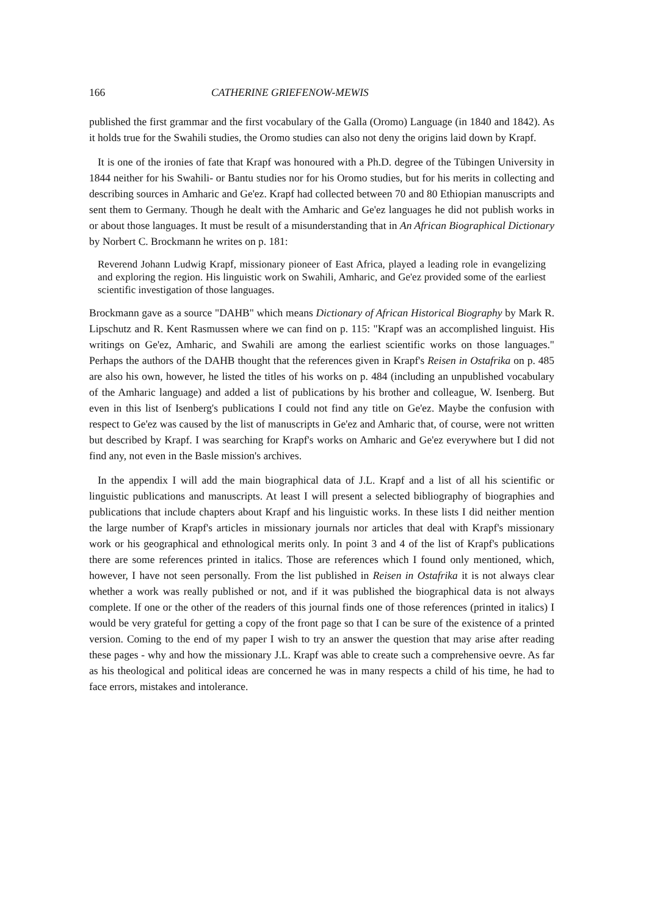166 CATHERINE GRIEFENOW-MEWIS
published the first grammar and the first vocabulary of the Galla (Oromo) Language (in 1840 and 1842). As it holds true for the Swahili studies, the Oromo studies can also not deny the origins laid down by Krapf.
It is one of the ironies of fate that Krapf was honoured with a Ph.D. degree of the Tübingen University in 1844 neither for his Swahili- or Bantu studies nor for his Oromo studies, but for his merits in collecting and describing sources in Amharic and Ge'ez. Krapf had collected between 70 and 80 Ethiopian manuscripts and sent them to Germany. Though he dealt with the Amharic and Ge'ez languages he did not publish works in or about those languages. It must be result of a misunderstanding that in An African Biographical Dictionary by Norbert C. Brockmann he writes on p. 181:
Reverend Johann Ludwig Krapf, missionary pioneer of East Africa, played a leading role in evangelizing and exploring the region. His linguistic work on Swahili, Amharic, and Ge'ez provided some of the earliest scientific investigation of those languages.
Brockmann gave as a source "DAHB" which means Dictionary of African Historical Biography by Mark R. Lipschutz and R. Kent Rasmussen where we can find on p. 115: "Krapf was an accomplished linguist. His writings on Ge'ez, Amharic, and Swahili are among the earliest scientific works on those languages." Perhaps the authors of the DAHB thought that the references given in Krapf's Reisen in Ostafrika on p. 485 are also his own, however, he listed the titles of his works on p. 484 (including an unpublished vocabulary of the Amharic language) and added a list of publications by his brother and colleague, W. Isenberg. But even in this list of Isenberg's publications I could not find any title on Ge'ez. Maybe the confusion with respect to Ge'ez was caused by the list of manuscripts in Ge'ez and Amharic that, of course, were not written but described by Krapf. I was searching for Krapf's works on Amharic and Ge'ez everywhere but I did not find any, not even in the Basle mission's archives.
In the appendix I will add the main biographical data of J.L. Krapf and a list of all his scientific or linguistic publications and manuscripts. At least I will present a selected bibliography of biographies and publications that include chapters about Krapf and his linguistic works. In these lists I did neither mention the large number of Krapf's articles in missionary journals nor articles that deal with Krapf's missionary work or his geographical and ethnological merits only. In point 3 and 4 of the list of Krapf's publications there are some references printed in italics. Those are references which I found only mentioned, which, however, I have not seen personally. From the list published in Reisen in Ostafrika it is not always clear whether a work was really published or not, and if it was published the biographical data is not always complete. If one or the other of the readers of this journal finds one of those references (printed in italics) I would be very grateful for getting a copy of the front page so that I can be sure of the existence of a printed version. Coming to the end of my paper I wish to try an answer the question that may arise after reading these pages - why and how the missionary J.L. Krapf was able to create such a comprehensive oevre. As far as his theological and political ideas are concerned he was in many respects a child of his time, he had to face errors, mistakes and intolerance.